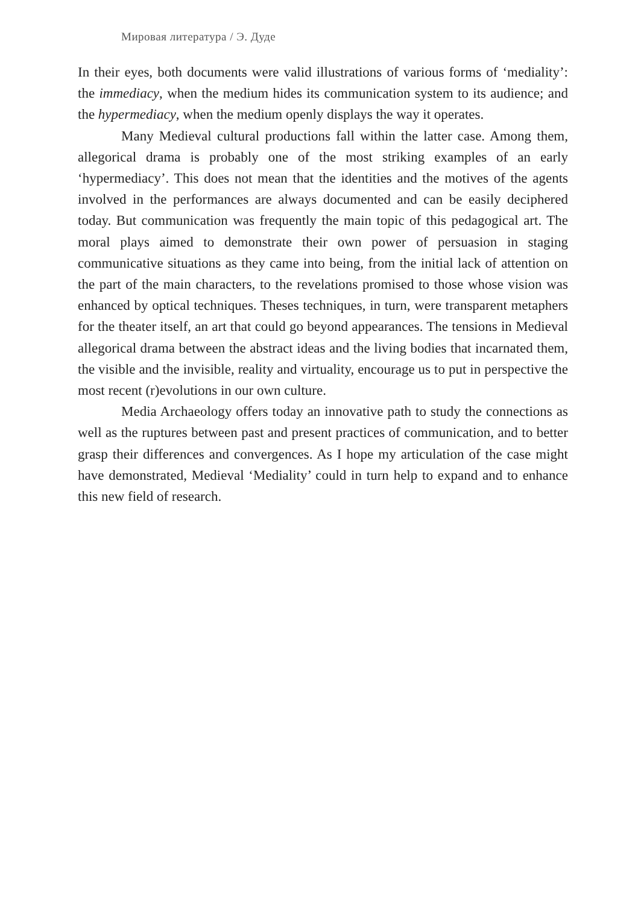Мировая литература / Э. Дуде
In their eyes, both documents were valid illustrations of various forms of ‘mediality’: the immediacy, when the medium hides its communication system to its audience; and the hypermediacy, when the medium openly displays the way it operates.
Many Medieval cultural productions fall within the latter case. Among them, allegorical drama is probably one of the most striking examples of an early ‘hypermediacy’. This does not mean that the identities and the motives of the agents involved in the performances are always documented and can be easily deciphered today. But communication was frequently the main topic of this pedagogical art. The moral plays aimed to demonstrate their own power of persuasion in staging communicative situations as they came into being, from the initial lack of attention on the part of the main characters, to the revelations promised to those whose vision was enhanced by optical techniques. Theses techniques, in turn, were transparent metaphers for the theater itself, an art that could go beyond appearances. The tensions in Medieval allegorical drama between the abstract ideas and the living bodies that incarnated them, the visible and the invisible, reality and virtuality, encourage us to put in perspective the most recent (r)evolutions in our own culture.
Media Archaeology offers today an innovative path to study the connections as well as the ruptures between past and present practices of communication, and to better grasp their differences and convergences. As I hope my articulation of the case might have demonstrated, Medieval ‘Mediality’ could in turn help to expand and to enhance this new field of research.